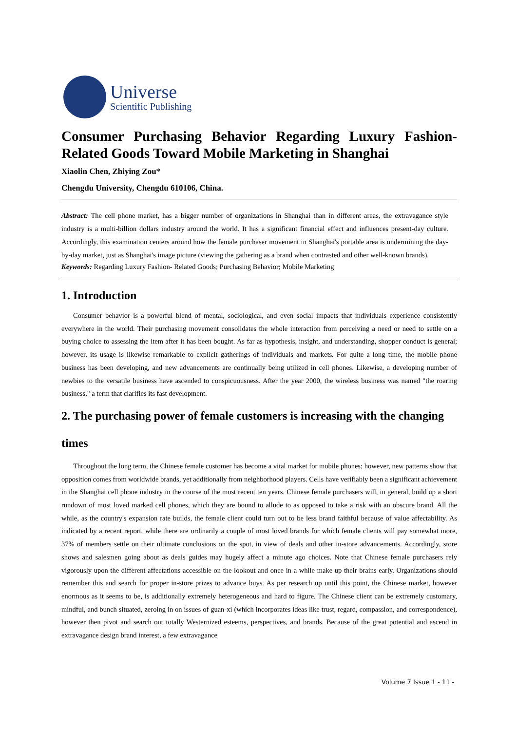Universe
Scientific Publishing
Consumer Purchasing Behavior Regarding Luxury Fashion-Related Goods Toward Mobile Marketing in Shanghai
Xiaolin Chen, Zhiying Zou*
Chengdu University, Chengdu 610106, China.
Abstract: The cell phone market, has a bigger number of organizations in Shanghai than in different areas, the extravagance style industry is a multi-billion dollars industry around the world. It has a significant financial effect and influences present-day culture. Accordingly, this examination centers around how the female purchaser movement in Shanghai's portable area is undermining the day-by-day market, just as Shanghai's image picture (viewing the gathering as a brand when contrasted and other well-known brands).
Keywords: Regarding Luxury Fashion- Related Goods; Purchasing Behavior; Mobile Marketing
1. Introduction
Consumer behavior is a powerful blend of mental, sociological, and even social impacts that individuals experience consistently everywhere in the world. Their purchasing movement consolidates the whole interaction from perceiving a need or need to settle on a buying choice to assessing the item after it has been bought. As far as hypothesis, insight, and understanding, shopper conduct is general; however, its usage is likewise remarkable to explicit gatherings of individuals and markets. For quite a long time, the mobile phone business has been developing, and new advancements are continually being utilized in cell phones. Likewise, a developing number of newbies to the versatile business have ascended to conspicuousness. After the year 2000, the wireless business was named "the roaring business," a term that clarifies its fast development.
2. The purchasing power of female customers is increasing with the changing times
Throughout the long term, the Chinese female customer has become a vital market for mobile phones; however, new patterns show that opposition comes from worldwide brands, yet additionally from neighborhood players. Cells have verifiably been a significant achievement in the Shanghai cell phone industry in the course of the most recent ten years. Chinese female purchasers will, in general, build up a short rundown of most loved marked cell phones, which they are bound to allude to as opposed to take a risk with an obscure brand. All the while, as the country's expansion rate builds, the female client could turn out to be less brand faithful because of value affectability. As indicated by a recent report, while there are ordinarily a couple of most loved brands for which female clients will pay somewhat more, 37% of members settle on their ultimate conclusions on the spot, in view of deals and other in-store advancements. Accordingly, store shows and salesmen going about as deals guides may hugely affect a minute ago choices. Note that Chinese female purchasers rely vigorously upon the different affectations accessible on the lookout and once in a while make up their brains early. Organizations should remember this and search for proper in-store prizes to advance buys. As per research up until this point, the Chinese market, however enormous as it seems to be, is additionally extremely heterogeneous and hard to figure. The Chinese client can be extremely customary, mindful, and bunch situated, zeroing in on issues of guan-xi (which incorporates ideas like trust, regard, compassion, and correspondence), however then pivot and search out totally Westernized esteems, perspectives, and brands. Because of the great potential and ascend in extravagance design brand interest, a few extravagance
Volume 7 Issue 1 - 11 -